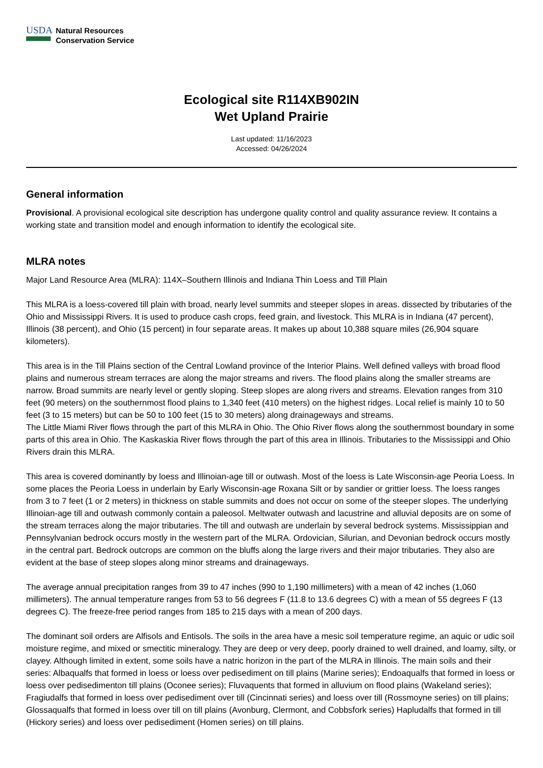USDA
Natural Resources
Conservation Service
Ecological site R114XB902IN
Wet Upland Prairie
Last updated: 11/16/2023
Accessed: 04/26/2024
General information
Provisional. A provisional ecological site description has undergone quality control and quality assurance review. It contains a working state and transition model and enough information to identify the ecological site.
MLRA notes
Major Land Resource Area (MLRA): 114X–Southern Illinois and Indiana Thin Loess and Till Plain
This MLRA is a loess-covered till plain with broad, nearly level summits and steeper slopes in areas. dissected by tributaries of the Ohio and Mississippi Rivers. It is used to produce cash crops, feed grain, and livestock. This MLRA is in Indiana (47 percent), Illinois (38 percent), and Ohio (15 percent) in four separate areas. It makes up about 10,388 square miles (26,904 square kilometers).
This area is in the Till Plains section of the Central Lowland province of the Interior Plains. Well defined valleys with broad flood plains and numerous stream terraces are along the major streams and rivers. The flood plains along the smaller streams are narrow. Broad summits are nearly level or gently sloping. Steep slopes are along rivers and streams. Elevation ranges from 310 feet (90 meters) on the southernmost flood plains to 1,340 feet (410 meters) on the highest ridges. Local relief is mainly 10 to 50 feet (3 to 15 meters) but can be 50 to 100 feet (15 to 30 meters) along drainageways and streams.
The Little Miami River flows through the part of this MLRA in Ohio. The Ohio River flows along the southernmost boundary in some parts of this area in Ohio. The Kaskaskia River flows through the part of this area in Illinois. Tributaries to the Mississippi and Ohio Rivers drain this MLRA.
This area is covered dominantly by loess and Illinoian-age till or outwash. Most of the loess is Late Wisconsin-age Peoria Loess. In some places the Peoria Loess in underlain by Early Wisconsin-age Roxana Silt or by sandier or grittier loess. The loess ranges from 3 to 7 feet (1 or 2 meters) in thickness on stable summits and does not occur on some of the steeper slopes. The underlying Illinoian-age till and outwash commonly contain a paleosol. Meltwater outwash and lacustrine and alluvial deposits are on some of the stream terraces along the major tributaries. The till and outwash are underlain by several bedrock systems. Mississippian and Pennsylvanian bedrock occurs mostly in the western part of the MLRA. Ordovician, Silurian, and Devonian bedrock occurs mostly in the central part. Bedrock outcrops are common on the bluffs along the large rivers and their major tributaries. They also are evident at the base of steep slopes along minor streams and drainageways.
The average annual precipitation ranges from 39 to 47 inches (990 to 1,190 millimeters) with a mean of 42 inches (1,060 millimeters). The annual temperature ranges from 53 to 56 degrees F (11.8 to 13.6 degrees C) with a mean of 55 degrees F (13 degrees C). The freeze-free period ranges from 185 to 215 days with a mean of 200 days.
The dominant soil orders are Alfisols and Entisols. The soils in the area have a mesic soil temperature regime, an aquic or udic soil moisture regime, and mixed or smectitic mineralogy. They are deep or very deep, poorly drained to well drained, and loamy, silty, or clayey. Although limited in extent, some soils have a natric horizon in the part of the MLRA in Illinois. The main soils and their series: Albaqualfs that formed in loess or loess over pedisediment on till plains (Marine series); Endoaqualfs that formed in loess or loess over pedisedimenton till plains (Oconee series); Fluvaquents that formed in alluvium on flood plains (Wakeland series); Fragiudalfs that formed in loess over pedisediment over till (Cincinnati series) and loess over till (Rossmoyne series) on till plains; Glossaqualfs that formed in loess over till on till plains (Avonburg, Clermont, and Cobbsfork series) Hapludalfs that formed in till (Hickory series) and loess over pedisediment (Homen series) on till plains.